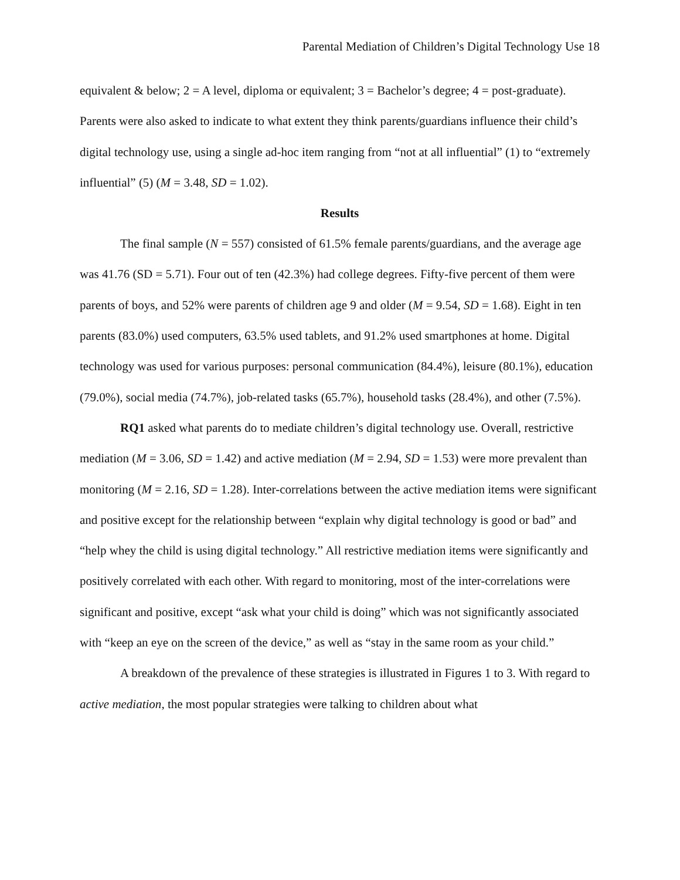Parental Mediation of Children’s Digital Technology Use 18
equivalent & below; 2 = A level, diploma or equivalent; 3 = Bachelor’s degree; 4 = post-graduate). Parents were also asked to indicate to what extent they think parents/guardians influence their child’s digital technology use, using a single ad-hoc item ranging from “not at all influential” (1) to “extremely influential” (5) (M = 3.48, SD = 1.02).
Results
The final sample (N = 557) consisted of 61.5% female parents/guardians, and the average age was 41.76 (SD = 5.71). Four out of ten (42.3%) had college degrees. Fifty-five percent of them were parents of boys, and 52% were parents of children age 9 and older (M = 9.54, SD = 1.68). Eight in ten parents (83.0%) used computers, 63.5% used tablets, and 91.2% used smartphones at home. Digital technology was used for various purposes: personal communication (84.4%), leisure (80.1%), education (79.0%), social media (74.7%), job-related tasks (65.7%), household tasks (28.4%), and other (7.5%).
RQ1 asked what parents do to mediate children’s digital technology use. Overall, restrictive mediation (M = 3.06, SD = 1.42) and active mediation (M = 2.94, SD = 1.53) were more prevalent than monitoring (M = 2.16, SD = 1.28). Inter-correlations between the active mediation items were significant and positive except for the relationship between “explain why digital technology is good or bad” and “help whey the child is using digital technology.” All restrictive mediation items were significantly and positively correlated with each other. With regard to monitoring, most of the inter-correlations were significant and positive, except “ask what your child is doing” which was not significantly associated with “keep an eye on the screen of the device,” as well as “stay in the same room as your child.”
A breakdown of the prevalence of these strategies is illustrated in Figures 1 to 3. With regard to active mediation, the most popular strategies were talking to children about what